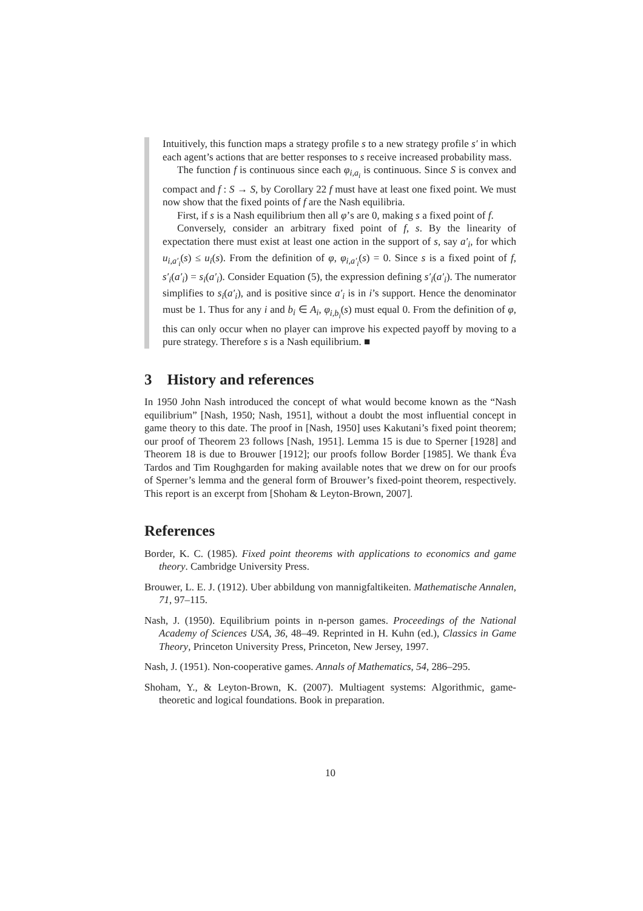Intuitively, this function maps a strategy profile s to a new strategy profile s′ in which each agent’s actions that are better responses to s receive increased probability mass.
The function f is continuous since each φ<sub>i,a<sub>i</sub></sub> is continuous. Since S is convex and compact and f : S → S, by Corollary 22 f must have at least one fixed point. We must now show that the fixed points of f are the Nash equilibria.
First, if s is a Nash equilibrium then all φ’s are 0, making s a fixed point of f.
Conversely, consider an arbitrary fixed point of f, s. By the linearity of expectation there must exist at least one action in the support of s, say a′<sub>i</sub>, for which u<sub>i,a′<sub>i</sub></sub>(s) ≤ u<sub>i</sub>(s). From the definition of φ, φ<sub>i,a′<sub>i</sub></sub>(s) = 0. Since s is a fixed point of f, s′<sub>i</sub>(a′<sub>i</sub>) = s<sub>i</sub>(a′<sub>i</sub>). Consider Equation (5), the expression defining s′<sub>i</sub>(a′<sub>i</sub>). The numerator simplifies to s<sub>i</sub>(a′<sub>i</sub>), and is positive since a′<sub>i</sub> is in i’s support. Hence the denominator must be 1. Thus for any i and b<sub>i</sub> ∈ A<sub>i</sub>, φ<sub>i,b<sub>i</sub></sub>(s) must equal 0. From the definition of φ, this can only occur when no player can improve his expected payoff by moving to a pure strategy. Therefore s is a Nash equilibrium. ■
3 History and references
In 1950 John Nash introduced the concept of what would become known as the “Nash equilibrium” [Nash, 1950; Nash, 1951], without a doubt the most influential concept in game theory to this date. The proof in [Nash, 1950] uses Kakutani’s fixed point theorem; our proof of Theorem 23 follows [Nash, 1951]. Lemma 15 is due to Sperner [1928] and Theorem 18 is due to Brouwer [1912]; our proofs follow Border [1985]. We thank Éva Tardos and Tim Roughgarden for making available notes that we drew on for our proofs of Sperner’s lemma and the general form of Brouwer’s fixed-point theorem, respectively. This report is an excerpt from [Shoham & Leyton-Brown, 2007].
References
Border, K. C. (1985). Fixed point theorems with applications to economics and game theory. Cambridge University Press.
Brouwer, L. E. J. (1912). Uber abbildung von mannigfaltikeiten. Mathematische Annalen, 71, 97–115.
Nash, J. (1950). Equilibrium points in n-person games. Proceedings of the National Academy of Sciences USA, 36, 48–49. Reprinted in H. Kuhn (ed.), Classics in Game Theory, Princeton University Press, Princeton, New Jersey, 1997.
Nash, J. (1951). Non-cooperative games. Annals of Mathematics, 54, 286–295.
Shoham, Y., & Leyton-Brown, K. (2007). Multiagent systems: Algorithmic, game-theoretic and logical foundations. Book in preparation.
10